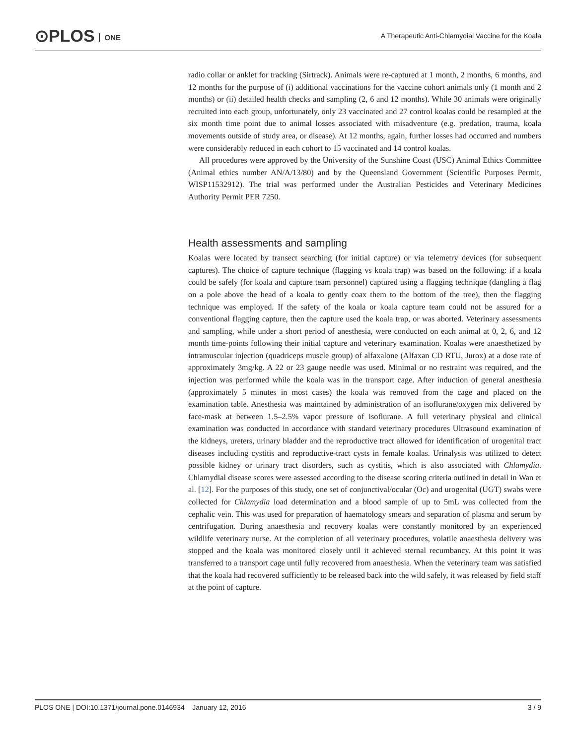⊙PLOS ONE
A Therapeutic Anti-Chlamydial Vaccine for the Koala
radio collar or anklet for tracking (Sirtrack). Animals were re-captured at 1 month, 2 months, 6 months, and 12 months for the purpose of (i) additional vaccinations for the vaccine cohort animals only (1 month and 2 months) or (ii) detailed health checks and sampling (2, 6 and 12 months). While 30 animals were originally recruited into each group, unfortunately, only 23 vaccinated and 27 control koalas could be resampled at the six month time point due to animal losses associated with misadventure (e.g. predation, trauma, koala movements outside of study area, or disease). At 12 months, again, further losses had occurred and numbers were considerably reduced in each cohort to 15 vaccinated and 14 control koalas.
All procedures were approved by the University of the Sunshine Coast (USC) Animal Ethics Committee (Animal ethics number AN/A/13/80) and by the Queensland Government (Scientific Purposes Permit, WISP11532912). The trial was performed under the Australian Pesticides and Veterinary Medicines Authority Permit PER 7250.
Health assessments and sampling
Koalas were located by transect searching (for initial capture) or via telemetry devices (for subsequent captures). The choice of capture technique (flagging vs koala trap) was based on the following: if a koala could be safely (for koala and capture team personnel) captured using a flagging technique (dangling a flag on a pole above the head of a koala to gently coax them to the bottom of the tree), then the flagging technique was employed. If the safety of the koala or koala capture team could not be assured for a conventional flagging capture, then the capture used the koala trap, or was aborted. Veterinary assessments and sampling, while under a short period of anesthesia, were conducted on each animal at 0, 2, 6, and 12 month time-points following their initial capture and veterinary examination. Koalas were anaesthetized by intramuscular injection (quadriceps muscle group) of alfaxalone (Alfaxan CD RTU, Jurox) at a dose rate of approximately 3mg/kg. A 22 or 23 gauge needle was used. Minimal or no restraint was required, and the injection was performed while the koala was in the transport cage. After induction of general anesthesia (approximately 5 minutes in most cases) the koala was removed from the cage and placed on the examination table. Anesthesia was maintained by administration of an isoflurane/oxygen mix delivered by face-mask at between 1.5–2.5% vapor pressure of isoflurane. A full veterinary physical and clinical examination was conducted in accordance with standard veterinary procedures Ultrasound examination of the kidneys, ureters, urinary bladder and the reproductive tract allowed for identification of urogenital tract diseases including cystitis and reproductive-tract cysts in female koalas. Urinalysis was utilized to detect possible kidney or urinary tract disorders, such as cystitis, which is also associated with Chlamydia. Chlamydial disease scores were assessed according to the disease scoring criteria outlined in detail in Wan et al. [12]. For the purposes of this study, one set of conjunctival/ocular (Oc) and urogenital (UGT) swabs were collected for Chlamydia load determination and a blood sample of up to 5mL was collected from the cephalic vein. This was used for preparation of haematology smears and separation of plasma and serum by centrifugation. During anaesthesia and recovery koalas were constantly monitored by an experienced wildlife veterinary nurse. At the completion of all veterinary procedures, volatile anaesthesia delivery was stopped and the koala was monitored closely until it achieved sternal recumbancy. At this point it was transferred to a transport cage until fully recovered from anaesthesia. When the veterinary team was satisfied that the koala had recovered sufficiently to be released back into the wild safely, it was released by field staff at the point of capture.
PLOS ONE | DOI:10.1371/journal.pone.0146934 January 12, 2016
3 / 9